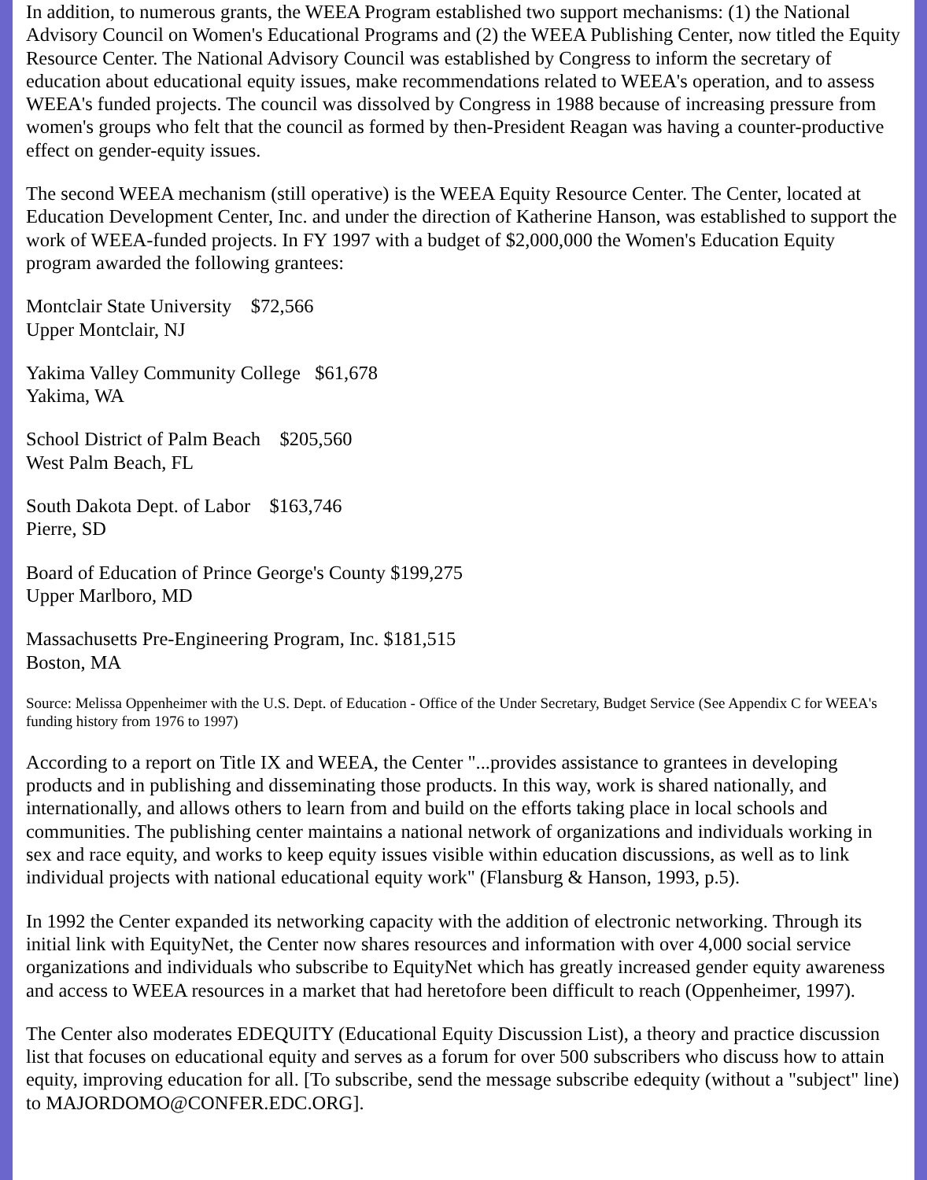In addition, to numerous grants, the WEEA Program established two support mechanisms: (1) the National Advisory Council on Women's Educational Programs and (2) the WEEA Publishing Center, now titled the Equity Resource Center. The National Advisory Council was established by Congress to inform the secretary of education about educational equity issues, make recommendations related to WEEA's operation, and to assess WEEA's funded projects. The council was dissolved by Congress in 1988 because of increasing pressure from women's groups who felt that the council as formed by then-President Reagan was having a counter-productive effect on gender-equity issues.
The second WEEA mechanism (still operative) is the WEEA Equity Resource Center. The Center, located at Education Development Center, Inc. and under the direction of Katherine Hanson, was established to support the work of WEEA-funded projects. In FY 1997 with a budget of $2,000,000 the Women's Education Equity program awarded the following grantees:
Montclair State University $72,566
Upper Montclair, NJ
Yakima Valley Community College $61,678
Yakima, WA
School District of Palm Beach $205,560
West Palm Beach, FL
South Dakota Dept. of Labor $163,746
Pierre, SD
Board of Education of Prince George's County $199,275
Upper Marlboro, MD
Massachusetts Pre-Engineering Program, Inc. $181,515
Boston, MA
Source: Melissa Oppenheimer with the U.S. Dept. of Education - Office of the Under Secretary, Budget Service (See Appendix C for WEEA's funding history from 1976 to 1997)
According to a report on Title IX and WEEA, the Center "...provides assistance to grantees in developing products and in publishing and disseminating those products. In this way, work is shared nationally, and internationally, and allows others to learn from and build on the efforts taking place in local schools and communities. The publishing center maintains a national network of organizations and individuals working in sex and race equity, and works to keep equity issues visible within education discussions, as well as to link individual projects with national educational equity work" (Flansburg & Hanson, 1993, p.5).
In 1992 the Center expanded its networking capacity with the addition of electronic networking. Through its initial link with EquityNet, the Center now shares resources and information with over 4,000 social service organizations and individuals who subscribe to EquityNet which has greatly increased gender equity awareness and access to WEEA resources in a market that had heretofore been difficult to reach (Oppenheimer, 1997).
The Center also moderates EDEQUITY (Educational Equity Discussion List), a theory and practice discussion list that focuses on educational equity and serves as a forum for over 500 subscribers who discuss how to attain equity, improving education for all. [To subscribe, send the message subscribe edequity (without a "subject" line) to MAJORDOMO@CONFER.EDC.ORG].